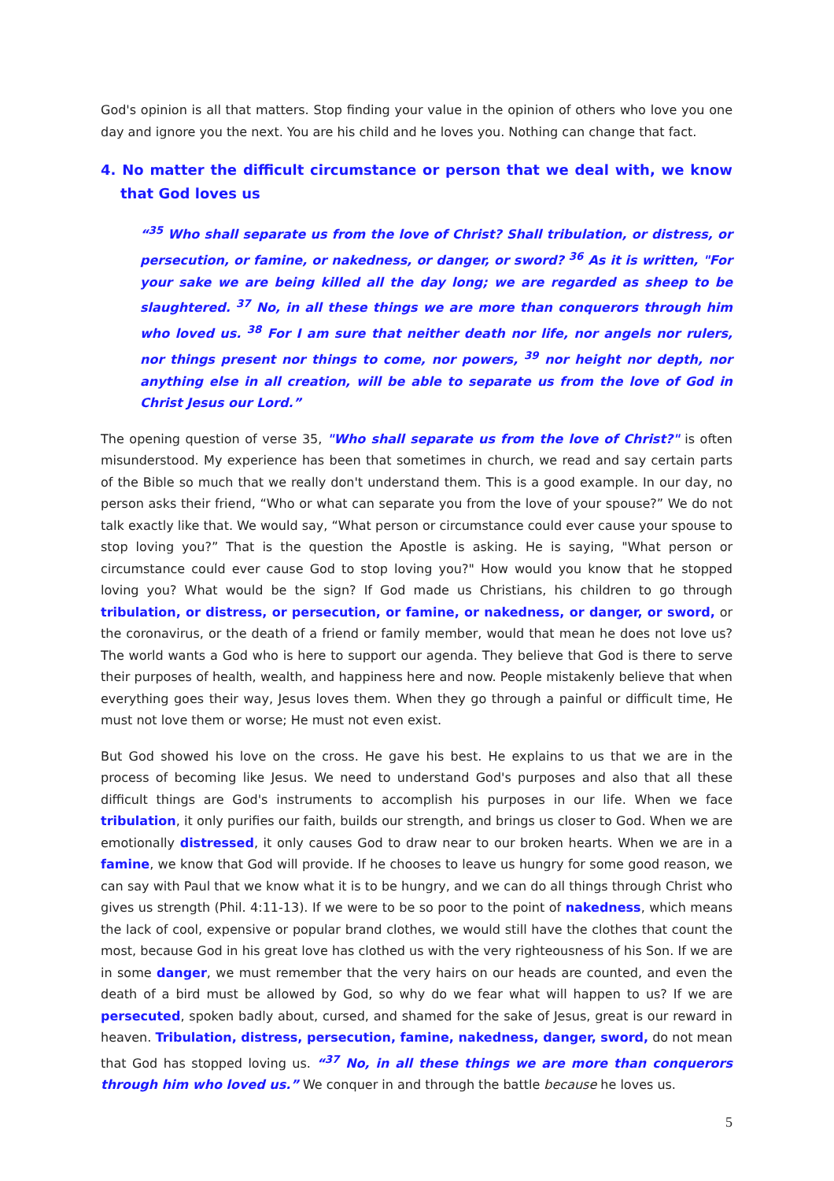God's opinion is all that matters. Stop finding your value in the opinion of others who love you one day and ignore you the next. You are his child and he loves you. Nothing can change that fact.
4. No matter the difficult circumstance or person that we deal with, we know that God loves us
“<sup>35</sup> Who shall separate us from the love of Christ? Shall tribulation, or distress, or persecution, or famine, or nakedness, or danger, or sword? <sup>36</sup> As it is written, "For your sake we are being killed all the day long; we are regarded as sheep to be slaughtered. <sup>37</sup> No, in all these things we are more than conquerors through him who loved us. <sup>38</sup> For I am sure that neither death nor life, nor angels nor rulers, nor things present nor things to come, nor powers, <sup>39</sup> nor height nor depth, nor anything else in all creation, will be able to separate us from the love of God in Christ Jesus our Lord.”
The opening question of verse 35, "Who shall separate us from the love of Christ?" is often misunderstood. My experience has been that sometimes in church, we read and say certain parts of the Bible so much that we really don't understand them. This is a good example. In our day, no person asks their friend, “Who or what can separate you from the love of your spouse?” We do not talk exactly like that. We would say, “What person or circumstance could ever cause your spouse to stop loving you?” That is the question the Apostle is asking. He is saying, "What person or circumstance could ever cause God to stop loving you?" How would you know that he stopped loving you? What would be the sign? If God made us Christians, his children to go through tribulation, or distress, or persecution, or famine, or nakedness, or danger, or sword, or the coronavirus, or the death of a friend or family member, would that mean he does not love us? The world wants a God who is here to support our agenda. They believe that God is there to serve their purposes of health, wealth, and happiness here and now. People mistakenly believe that when everything goes their way, Jesus loves them. When they go through a painful or difficult time, He must not love them or worse; He must not even exist.
But God showed his love on the cross. He gave his best. He explains to us that we are in the process of becoming like Jesus. We need to understand God's purposes and also that all these difficult things are God's instruments to accomplish his purposes in our life. When we face tribulation, it only purifies our faith, builds our strength, and brings us closer to God. When we are emotionally distressed, it only causes God to draw near to our broken hearts. When we are in a famine, we know that God will provide. If he chooses to leave us hungry for some good reason, we can say with Paul that we know what it is to be hungry, and we can do all things through Christ who gives us strength (Phil. 4:11-13). If we were to be so poor to the point of nakedness, which means the lack of cool, expensive or popular brand clothes, we would still have the clothes that count the most, because God in his great love has clothed us with the very righteousness of his Son. If we are in some danger, we must remember that the very hairs on our heads are counted, and even the death of a bird must be allowed by God, so why do we fear what will happen to us? If we are persecuted, spoken badly about, cursed, and shamed for the sake of Jesus, great is our reward in heaven. Tribulation, distress, persecution, famine, nakedness, danger, sword, do not mean that God has stopped loving us. “<sup>37</sup> No, in all these things we are more than conquerors through him who loved us.” We conquer in and through the battle because he loves us.
5